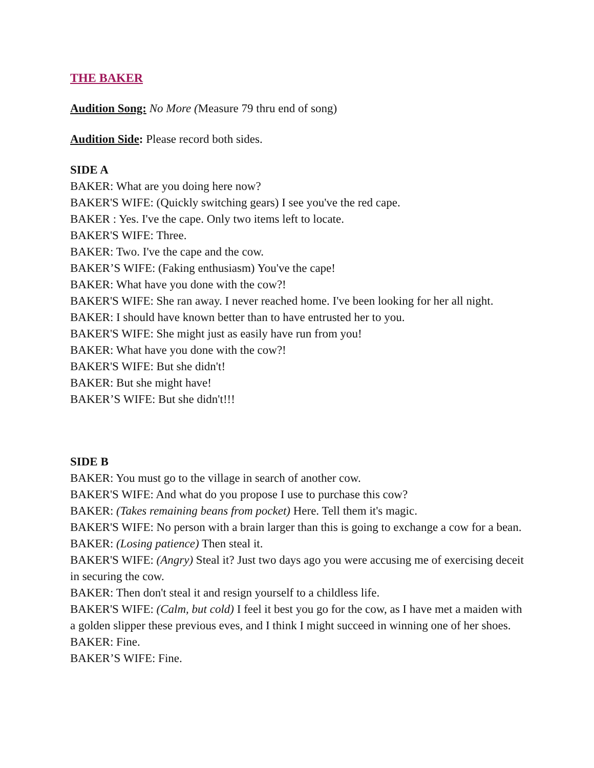THE BAKER
Audition Song: No More (Measure 79 thru end of song)
Audition Side: Please record both sides.
SIDE A
BAKER: What are you doing here now?
BAKER'S WIFE: (Quickly switching gears) I see you've the red cape.
BAKER : Yes. I've the cape. Only two items left to locate.
BAKER'S WIFE: Three.
BAKER: Two. I've the cape and the cow.
BAKER’S WIFE: (Faking enthusiasm) You've the cape!
BAKER: What have you done with the cow?!
BAKER'S WIFE: She ran away. I never reached home. I've been looking for her all night.
BAKER: I should have known better than to have entrusted her to you.
BAKER'S WIFE: She might just as easily have run from you!
BAKER: What have you done with the cow?!
BAKER'S WIFE: But she didn't!
BAKER: But she might have!
BAKER’S WIFE: But she didn't!!!
SIDE B
BAKER: You must go to the village in search of another cow.
BAKER'S WIFE: And what do you propose I use to purchase this cow?
BAKER: (Takes remaining beans from pocket) Here. Tell them it's magic.
BAKER'S WIFE: No person with a brain larger than this is going to exchange a cow for a bean.
BAKER: (Losing patience) Then steal it.
BAKER'S WIFE: (Angry) Steal it? Just two days ago you were accusing me of exercising deceit in securing the cow.
BAKER: Then don't steal it and resign yourself to a childless life.
BAKER'S WIFE: (Calm, but cold) I feel it best you go for the cow, as I have met a maiden with a golden slipper these previous eves, and I think I might succeed in winning one of her shoes.
BAKER: Fine.
BAKER’S WIFE: Fine.